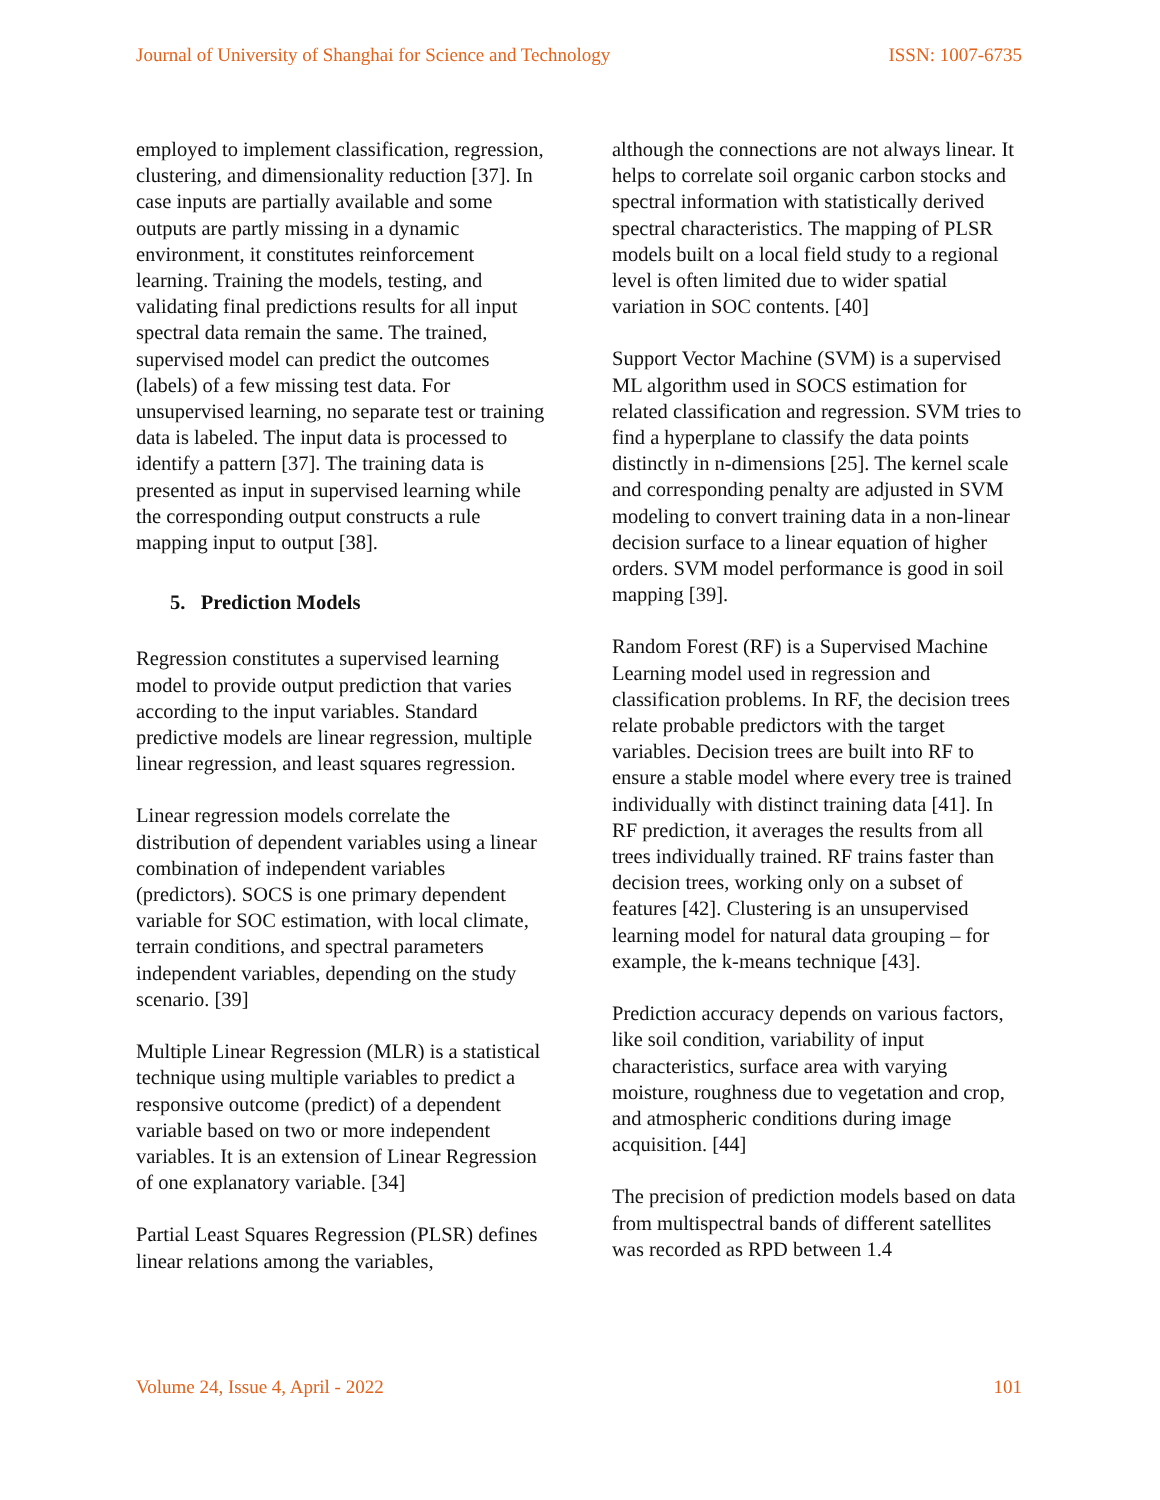Journal of University of Shanghai for Science and Technology ISSN: 1007-6735
employed to implement classification, regression, clustering, and dimensionality reduction [37]. In case inputs are partially available and some outputs are partly missing in a dynamic environment, it constitutes reinforcement learning. Training the models, testing, and validating final predictions results for all input spectral data remain the same. The trained, supervised model can predict the outcomes (labels) of a few missing test data. For unsupervised learning, no separate test or training data is labeled. The input data is processed to identify a pattern [37]. The training data is presented as input in supervised learning while the corresponding output constructs a rule mapping input to output [38].
5. Prediction Models
Regression constitutes a supervised learning model to provide output prediction that varies according to the input variables. Standard predictive models are linear regression, multiple linear regression, and least squares regression.
Linear regression models correlate the distribution of dependent variables using a linear combination of independent variables (predictors). SOCS is one primary dependent variable for SOC estimation, with local climate, terrain conditions, and spectral parameters independent variables, depending on the study scenario. [39]
Multiple Linear Regression (MLR) is a statistical technique using multiple variables to predict a responsive outcome (predict) of a dependent variable based on two or more independent variables. It is an extension of Linear Regression of one explanatory variable. [34]
Partial Least Squares Regression (PLSR) defines linear relations among the variables,
although the connections are not always linear. It helps to correlate soil organic carbon stocks and spectral information with statistically derived spectral characteristics. The mapping of PLSR models built on a local field study to a regional level is often limited due to wider spatial variation in SOC contents. [40]
Support Vector Machine (SVM) is a supervised ML algorithm used in SOCS estimation for related classification and regression. SVM tries to find a hyperplane to classify the data points distinctly in n-dimensions [25]. The kernel scale and corresponding penalty are adjusted in SVM modeling to convert training data in a non-linear decision surface to a linear equation of higher orders. SVM model performance is good in soil mapping [39].
Random Forest (RF) is a Supervised Machine Learning model used in regression and classification problems. In RF, the decision trees relate probable predictors with the target variables. Decision trees are built into RF to ensure a stable model where every tree is trained individually with distinct training data [41]. In RF prediction, it averages the results from all trees individually trained. RF trains faster than decision trees, working only on a subset of features [42]. Clustering is an unsupervised learning model for natural data grouping – for example, the k-means technique [43].
Prediction accuracy depends on various factors, like soil condition, variability of input characteristics, surface area with varying moisture, roughness due to vegetation and crop, and atmospheric conditions during image acquisition. [44]
The precision of prediction models based on data from multispectral bands of different satellites was recorded as RPD between 1.4
Volume 24, Issue 4, April - 2022 101